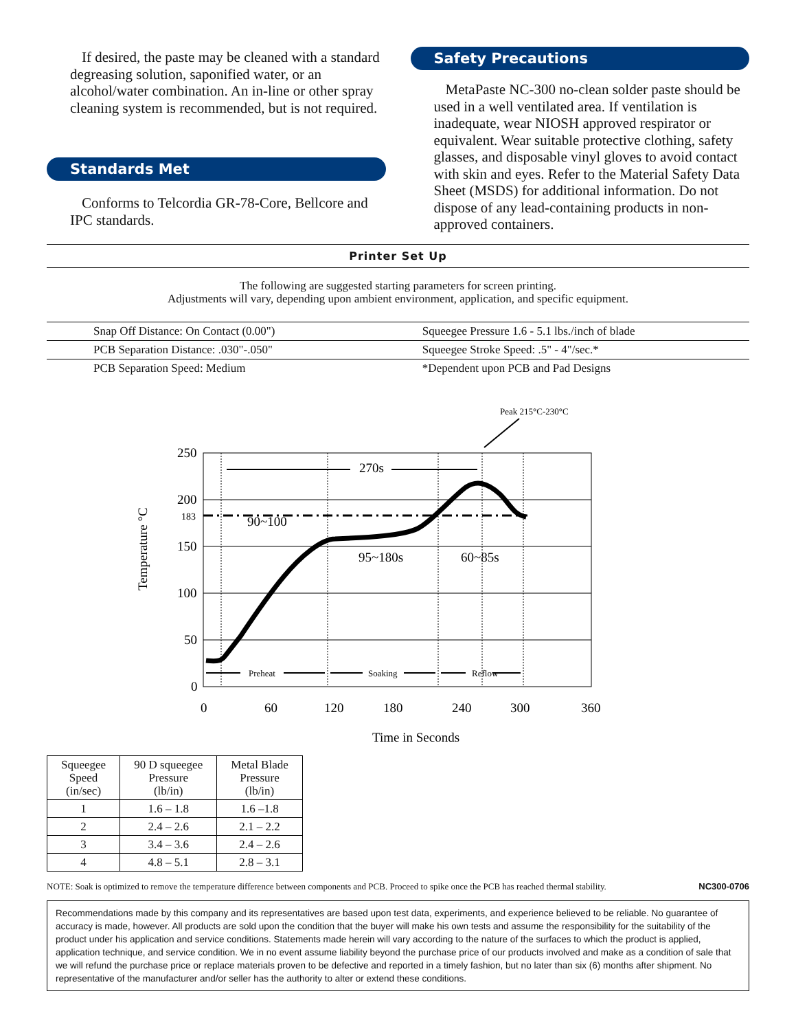If desired, the paste may be cleaned with a standard degreasing solution, saponified water, or an alcohol/water combination. An in-line or other spray cleaning system is recommended, but is not required.
Standards Met
Conforms to Telcordia GR-78-Core, Bellcore and IPC standards.
Safety Precautions
MetaPaste NC-300 no-clean solder paste should be used in a well ventilated area. If ventilation is inadequate, wear NIOSH approved respirator or equivalent. Wear suitable protective clothing, safety glasses, and disposable vinyl gloves to avoid contact with skin and eyes. Refer to the Material Safety Data Sheet (MSDS) for additional information. Do not dispose of any lead-containing products in non-approved containers.
Printer Set Up
The following are suggested starting parameters for screen printing.
Adjustments will vary, depending upon ambient environment, application, and specific equipment.
| Snap Off Distance: On Contact (0.00") | Squeegee Pressure 1.6 - 5.1 lbs./inch of blade |
| PCB Separation Distance: .030"-.050" | Squeegee Stroke Speed: .5" - 4"/sec.* |
| PCB Separation Speed: Medium | *Dependent upon PCB and Pad Designs |
250
200
183
150
100
50
0
0
60
120
180
240
300
360
Time in Seconds
270s
90~100
95~180s
60~85s
Temperature °C
Peak 215°C-230°C
Preheat
Soaking
Reflow
| Squeegee Speed (in/sec) | 90 D squeegee Pressure (lb/in) | Metal Blade Pressure (lb/in) |
| --- | --- | --- |
| 1 | 1.6 – 1.8 | 1.6 –1.8 |
| 2 | 2.4 – 2.6 | 2.1 – 2.2 |
| 3 | 3.4 – 3.6 | 2.4 – 2.6 |
| 4 | 4.8 – 5.1 | 2.8 – 3.1 |
NOTE: Soak is optimized to remove the temperature difference between components and PCB. Proceed to spike once the PCB has reached thermal stability. NC300-0706
Recommendations made by this company and its representatives are based upon test data, experiments, and experience believed to be reliable. No guarantee of accuracy is made, however. All products are sold upon the condition that the buyer will make his own tests and assume the responsibility for the suitability of the product under his application and service conditions. Statements made herein will vary according to the nature of the surfaces to which the product is applied, application technique, and service condition. We in no event assume liability beyond the purchase price of our products involved and make as a condition of sale that we will refund the purchase price or replace materials proven to be defective and reported in a timely fashion, but no later than six (6) months after shipment. No representative of the manufacturer and/or seller has the authority to alter or extend these conditions.